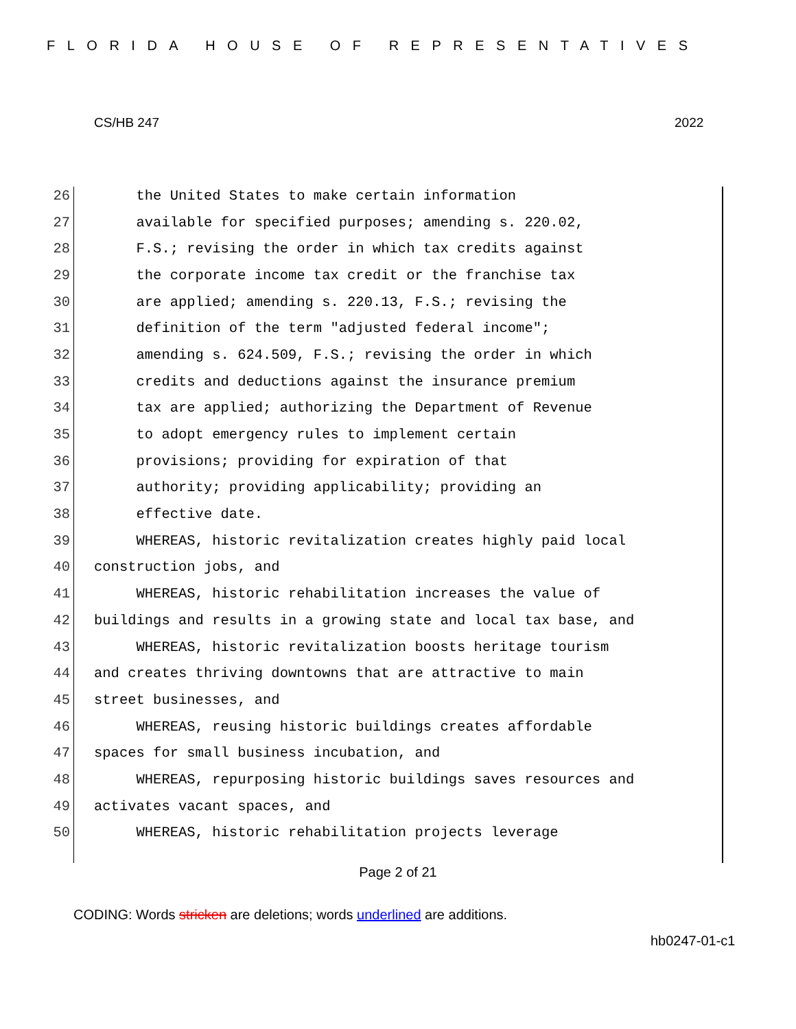FLORIDA HOUSE OF REPRESENTATIVES
CS/HB 247 2022
26 the United States to make certain information
27 available for specified purposes; amending s. 220.02,
28 F.S.; revising the order in which tax credits against
29 the corporate income tax credit or the franchise tax
30 are applied; amending s. 220.13, F.S.; revising the
31 definition of the term "adjusted federal income";
32 amending s. 624.509, F.S.; revising the order in which
33 credits and deductions against the insurance premium
34 tax are applied; authorizing the Department of Revenue
35 to adopt emergency rules to implement certain
36 provisions; providing for expiration of that
37 authority; providing applicability; providing an
38 effective date.
39 WHEREAS, historic revitalization creates highly paid local
40 construction jobs, and
41 WHEREAS, historic rehabilitation increases the value of
42 buildings and results in a growing state and local tax base, and
43 WHEREAS, historic revitalization boosts heritage tourism
44 and creates thriving downtowns that are attractive to main
45 street businesses, and
46 WHEREAS, reusing historic buildings creates affordable
47 spaces for small business incubation, and
48 WHEREAS, repurposing historic buildings saves resources and
49 activates vacant spaces, and
50 WHEREAS, historic rehabilitation projects leverage
Page 2 of 21
CODING: Words stricken are deletions; words underlined are additions.
hb0247-01-c1